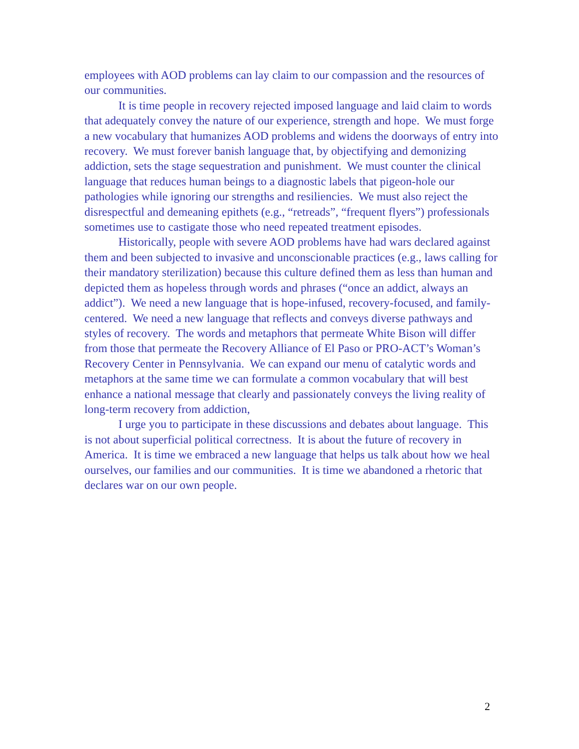employees with AOD problems can lay claim to our compassion and the resources of our communities.
It is time people in recovery rejected imposed language and laid claim to words that adequately convey the nature of our experience, strength and hope. We must forge a new vocabulary that humanizes AOD problems and widens the doorways of entry into recovery. We must forever banish language that, by objectifying and demonizing addiction, sets the stage sequestration and punishment. We must counter the clinical language that reduces human beings to a diagnostic labels that pigeon-hole our pathologies while ignoring our strengths and resiliencies. We must also reject the disrespectful and demeaning epithets (e.g., “retreads”, “frequent flyers”) professionals sometimes use to castigate those who need repeated treatment episodes.
Historically, people with severe AOD problems have had wars declared against them and been subjected to invasive and unconscionable practices (e.g., laws calling for their mandatory sterilization) because this culture defined them as less than human and depicted them as hopeless through words and phrases (“once an addict, always an addict”). We need a new language that is hope-infused, recovery-focused, and family-centered. We need a new language that reflects and conveys diverse pathways and styles of recovery. The words and metaphors that permeate White Bison will differ from those that permeate the Recovery Alliance of El Paso or PRO-ACT’s Woman’s Recovery Center in Pennsylvania. We can expand our menu of catalytic words and metaphors at the same time we can formulate a common vocabulary that will best enhance a national message that clearly and passionately conveys the living reality of long-term recovery from addiction,
I urge you to participate in these discussions and debates about language. This is not about superficial political correctness. It is about the future of recovery in America. It is time we embraced a new language that helps us talk about how we heal ourselves, our families and our communities. It is time we abandoned a rhetoric that declares war on our own people.
2